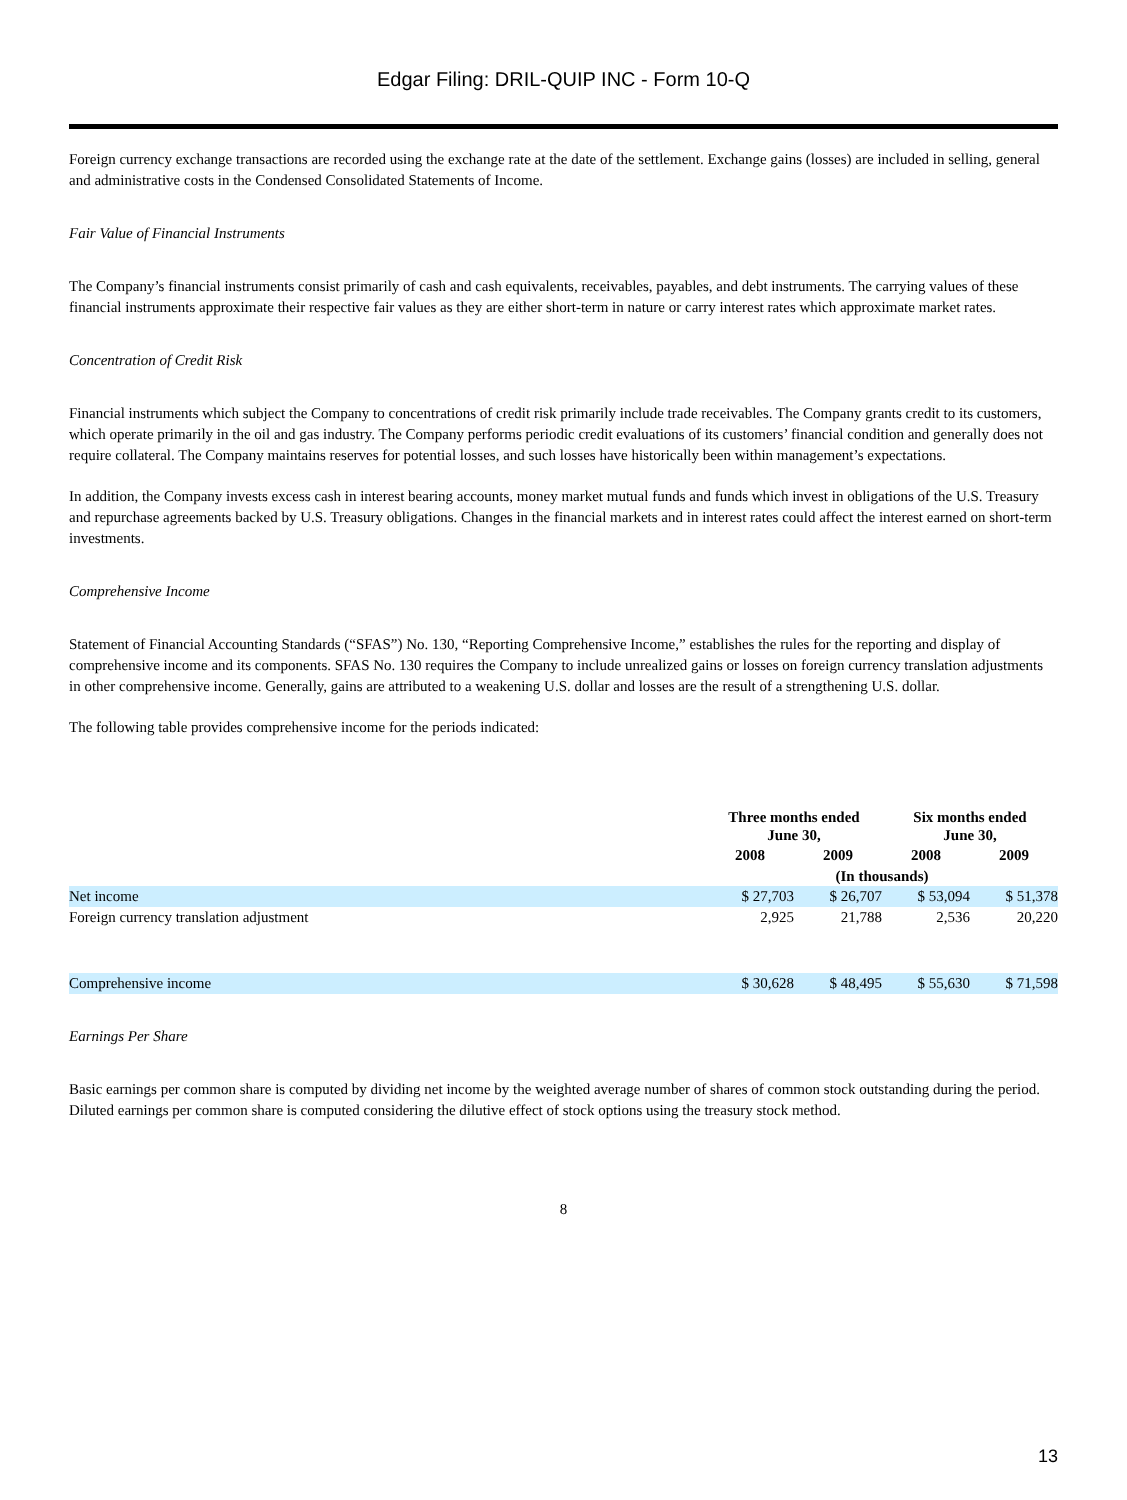Edgar Filing: DRIL-QUIP INC - Form 10-Q
Foreign currency exchange transactions are recorded using the exchange rate at the date of the settlement. Exchange gains (losses) are included in selling, general and administrative costs in the Condensed Consolidated Statements of Income.
Fair Value of Financial Instruments
The Company’s financial instruments consist primarily of cash and cash equivalents, receivables, payables, and debt instruments. The carrying values of these financial instruments approximate their respective fair values as they are either short-term in nature or carry interest rates which approximate market rates.
Concentration of Credit Risk
Financial instruments which subject the Company to concentrations of credit risk primarily include trade receivables. The Company grants credit to its customers, which operate primarily in the oil and gas industry. The Company performs periodic credit evaluations of its customers’ financial condition and generally does not require collateral. The Company maintains reserves for potential losses, and such losses have historically been within management’s expectations.
In addition, the Company invests excess cash in interest bearing accounts, money market mutual funds and funds which invest in obligations of the U.S. Treasury and repurchase agreements backed by U.S. Treasury obligations. Changes in the financial markets and in interest rates could affect the interest earned on short-term investments.
Comprehensive Income
Statement of Financial Accounting Standards (“SFAS”) No. 130, “Reporting Comprehensive Income,” establishes the rules for the reporting and display of comprehensive income and its components. SFAS No. 130 requires the Company to include unrealized gains or losses on foreign currency translation adjustments in other comprehensive income. Generally, gains are attributed to a weakening U.S. dollar and losses are the result of a strengthening U.S. dollar.
The following table provides comprehensive income for the periods indicated:
| | Three months ended June 30, | | Six months ended June 30, | |
| | 2008 | 2009 | 2008 | 2009 |
| | (In thousands) | | | |
| Net income | $ 27,703 | $ 26,707 | $ 53,094 | $ 51,378 |
| Foreign currency translation adjustment | 2,925 | 21,788 | 2,536 | 20,220 |
| Comprehensive income | $ 30,628 | $ 48,495 | $ 55,630 | $ 71,598 |
Earnings Per Share
Basic earnings per common share is computed by dividing net income by the weighted average number of shares of common stock outstanding during the period. Diluted earnings per common share is computed considering the dilutive effect of stock options using the treasury stock method.
8
13